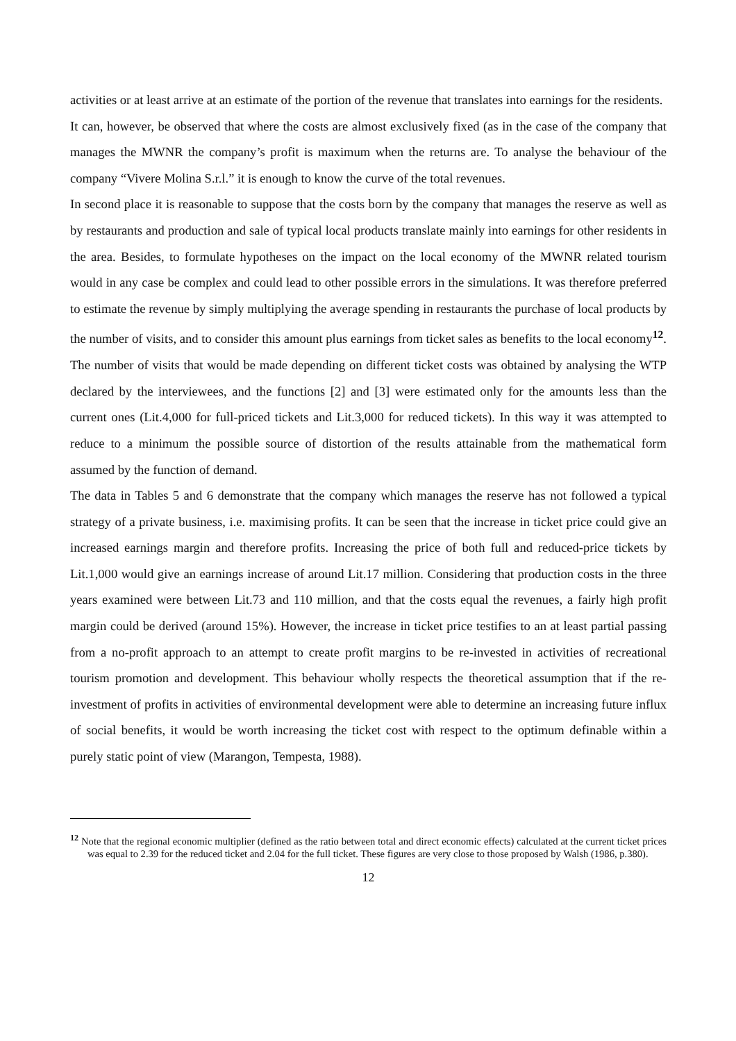activities or at least arrive at an estimate of the portion of the revenue that translates into earnings for the residents.
It can, however, be observed that where the costs are almost exclusively fixed (as in the case of the company that manages the MWNR the company’s profit is maximum when the returns are. To analyse the behaviour of the company “Vivere Molina S.r.l.” it is enough to know the curve of the total revenues.
In second place it is reasonable to suppose that the costs born by the company that manages the reserve as well as by restaurants and production and sale of typical local products translate mainly into earnings for other residents in the area. Besides, to formulate hypotheses on the impact on the local economy of the MWNR related tourism would in any case be complex and could lead to other possible errors in the simulations. It was therefore preferred to estimate the revenue by simply multiplying the average spending in restaurants the purchase of local products by the number of visits, and to consider this amount plus earnings from ticket sales as benefits to the local economy<sup>12</sup>. The number of visits that would be made depending on different ticket costs was obtained by analysing the WTP declared by the interviewees, and the functions [2] and [3] were estimated only for the amounts less than the current ones (Lit.4,000 for full-priced tickets and Lit.3,000 for reduced tickets). In this way it was attempted to reduce to a minimum the possible source of distortion of the results attainable from the mathematical form assumed by the function of demand.
The data in Tables 5 and 6 demonstrate that the company which manages the reserve has not followed a typical strategy of a private business, i.e. maximising profits. It can be seen that the increase in ticket price could give an increased earnings margin and therefore profits. Increasing the price of both full and reduced-price tickets by Lit.1,000 would give an earnings increase of around Lit.17 million. Considering that production costs in the three years examined were between Lit.73 and 110 million, and that the costs equal the revenues, a fairly high profit margin could be derived (around 15%). However, the increase in ticket price testifies to an at least partial passing from a no-profit approach to an attempt to create profit margins to be re-invested in activities of recreational tourism promotion and development. This behaviour wholly respects the theoretical assumption that if the re-investment of profits in activities of environmental development were able to determine an increasing future influx of social benefits, it would be worth increasing the ticket cost with respect to the optimum definable within a purely static point of view (Marangon, Tempesta, 1988).
<sup>12</sup> Note that the regional economic multiplier (defined as the ratio between total and direct economic effects) calculated at the current ticket prices was equal to 2.39 for the reduced ticket and 2.04 for the full ticket. These figures are very close to those proposed by Walsh (1986, p.380).
12